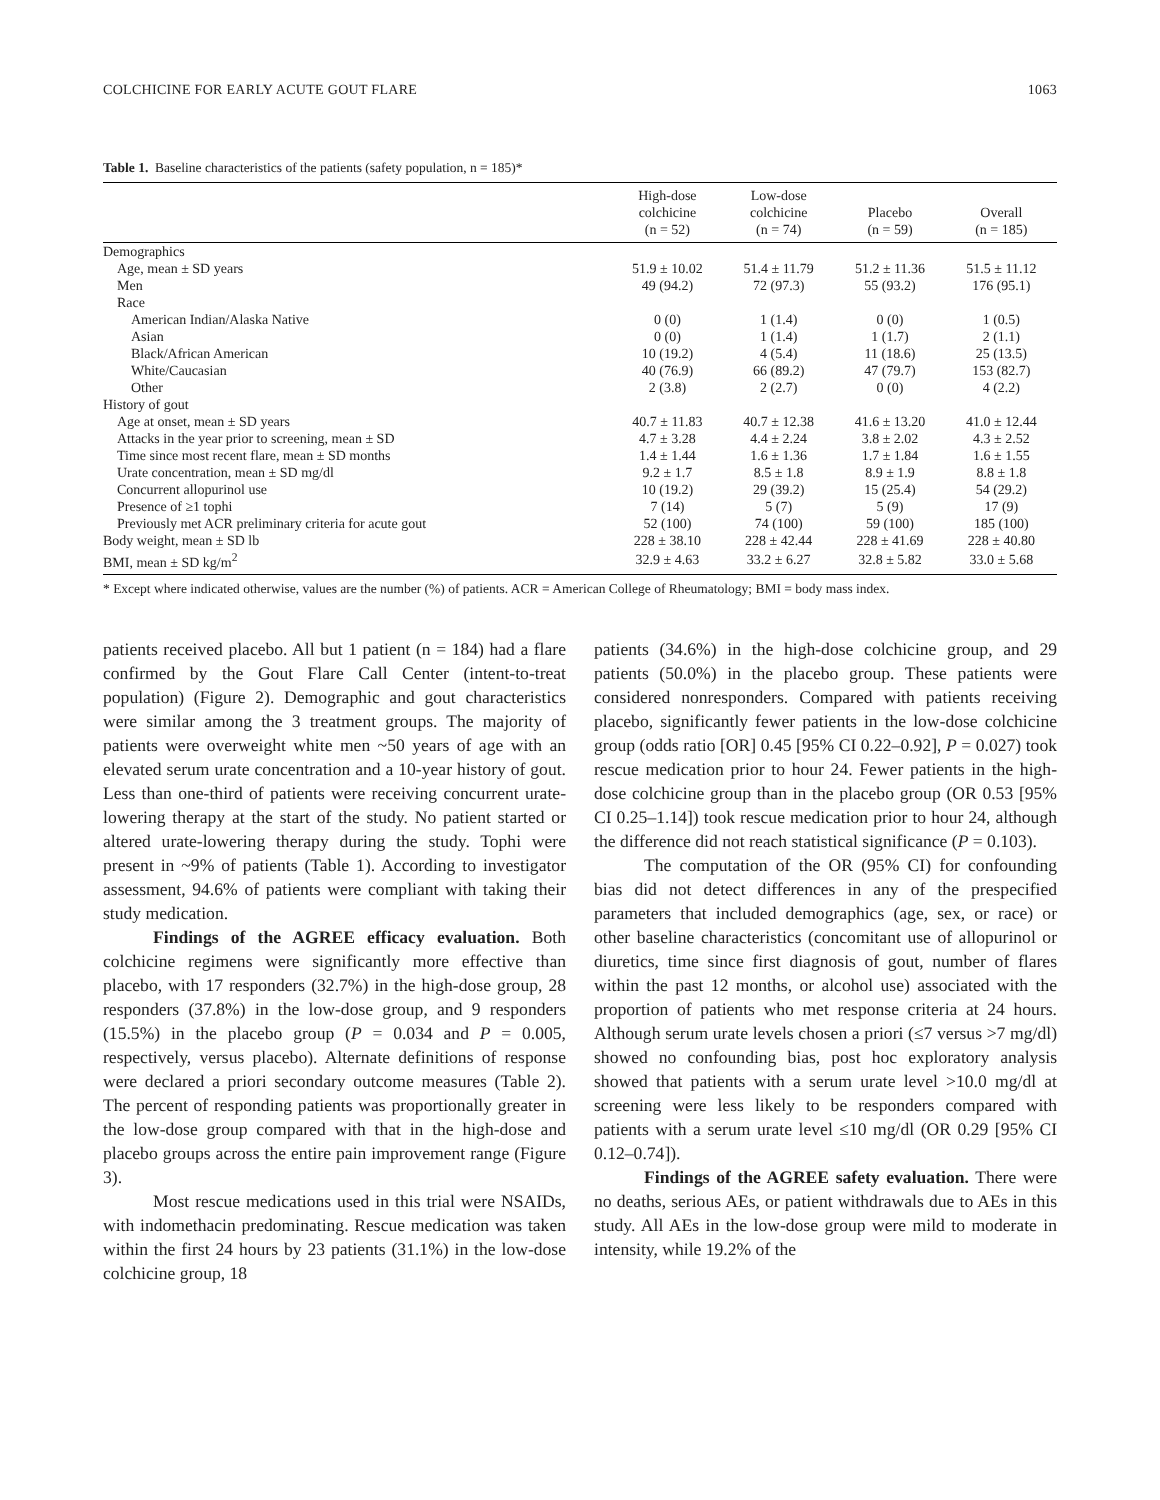COLCHICINE FOR EARLY ACUTE GOUT FLARE 1063
Table 1. Baseline characteristics of the patients (safety population, n = 185)*
| | High-dose colchicine (n = 52) | Low-dose colchicine (n = 74) | Placebo (n = 59) | Overall (n = 185) |
| --- | --- | --- | --- | --- |
| Demographics | | | | |
| Age, mean ± SD years | 51.9 ± 10.02 | 51.4 ± 11.79 | 51.2 ± 11.36 | 51.5 ± 11.12 |
| Men | 49 (94.2) | 72 (97.3) | 55 (93.2) | 176 (95.1) |
| Race | | | | |
| American Indian/Alaska Native | 0 (0) | 1 (1.4) | 0 (0) | 1 (0.5) |
| Asian | 0 (0) | 1 (1.4) | 1 (1.7) | 2 (1.1) |
| Black/African American | 10 (19.2) | 4 (5.4) | 11 (18.6) | 25 (13.5) |
| White/Caucasian | 40 (76.9) | 66 (89.2) | 47 (79.7) | 153 (82.7) |
| Other | 2 (3.8) | 2 (2.7) | 0 (0) | 4 (2.2) |
| History of gout | | | | |
| Age at onset, mean ± SD years | 40.7 ± 11.83 | 40.7 ± 12.38 | 41.6 ± 13.20 | 41.0 ± 12.44 |
| Attacks in the year prior to screening, mean ± SD | 4.7 ± 3.28 | 4.4 ± 2.24 | 3.8 ± 2.02 | 4.3 ± 2.52 |
| Time since most recent flare, mean ± SD months | 1.4 ± 1.44 | 1.6 ± 1.36 | 1.7 ± 1.84 | 1.6 ± 1.55 |
| Urate concentration, mean ± SD mg/dl | 9.2 ± 1.7 | 8.5 ± 1.8 | 8.9 ± 1.9 | 8.8 ± 1.8 |
| Concurrent allopurinol use | 10 (19.2) | 29 (39.2) | 15 (25.4) | 54 (29.2) |
| Presence of ≥1 tophi | 7 (14) | 5 (7) | 5 (9) | 17 (9) |
| Previously met ACR preliminary criteria for acute gout | 52 (100) | 74 (100) | 59 (100) | 185 (100) |
| Body weight, mean ± SD lb | 228 ± 38.10 | 228 ± 42.44 | 228 ± 41.69 | 228 ± 40.80 |
| BMI, mean ± SD kg/m<sup>2</sup> | 32.9 ± 4.63 | 33.2 ± 6.27 | 32.8 ± 5.82 | 33.0 ± 5.68 |
* Except where indicated otherwise, values are the number (%) of patients. ACR = American College of Rheumatology; BMI = body mass index.
patients received placebo. All but 1 patient (n = 184) had a flare confirmed by the Gout Flare Call Center (intent-to-treat population) (Figure 2). Demographic and gout characteristics were similar among the 3 treatment groups. The majority of patients were overweight white men ~50 years of age with an elevated serum urate concentration and a 10-year history of gout. Less than one-third of patients were receiving concurrent urate-lowering therapy at the start of the study. No patient started or altered urate-lowering therapy during the study. Tophi were present in ~9% of patients (Table 1). According to investigator assessment, 94.6% of patients were compliant with taking their study medication.
Findings of the AGREE efficacy evaluation. Both colchicine regimens were significantly more effective than placebo, with 17 responders (32.7%) in the high-dose group, 28 responders (37.8%) in the low-dose group, and 9 responders (15.5%) in the placebo group (P = 0.034 and P = 0.005, respectively, versus placebo). Alternate definitions of response were declared a priori secondary outcome measures (Table 2). The percent of responding patients was proportionally greater in the low-dose group compared with that in the high-dose and placebo groups across the entire pain improvement range (Figure 3).
Most rescue medications used in this trial were NSAIDs, with indomethacin predominating. Rescue medication was taken within the first 24 hours by 23 patients (31.1%) in the low-dose colchicine group, 18
patients (34.6%) in the high-dose colchicine group, and 29 patients (50.0%) in the placebo group. These patients were considered nonresponders. Compared with patients receiving placebo, significantly fewer patients in the low-dose colchicine group (odds ratio [OR] 0.45 [95% CI 0.22–0.92], P = 0.027) took rescue medication prior to hour 24. Fewer patients in the high-dose colchicine group than in the placebo group (OR 0.53 [95% CI 0.25–1.14]) took rescue medication prior to hour 24, although the difference did not reach statistical significance (P = 0.103).
The computation of the OR (95% CI) for confounding bias did not detect differences in any of the prespecified parameters that included demographics (age, sex, or race) or other baseline characteristics (concomitant use of allopurinol or diuretics, time since first diagnosis of gout, number of flares within the past 12 months, or alcohol use) associated with the proportion of patients who met response criteria at 24 hours. Although serum urate levels chosen a priori (≤7 versus >7 mg/dl) showed no confounding bias, post hoc exploratory analysis showed that patients with a serum urate level >10.0 mg/dl at screening were less likely to be responders compared with patients with a serum urate level ≤10 mg/dl (OR 0.29 [95% CI 0.12–0.74]).
Findings of the AGREE safety evaluation. There were no deaths, serious AEs, or patient withdrawals due to AEs in this study. All AEs in the low-dose group were mild to moderate in intensity, while 19.2% of the